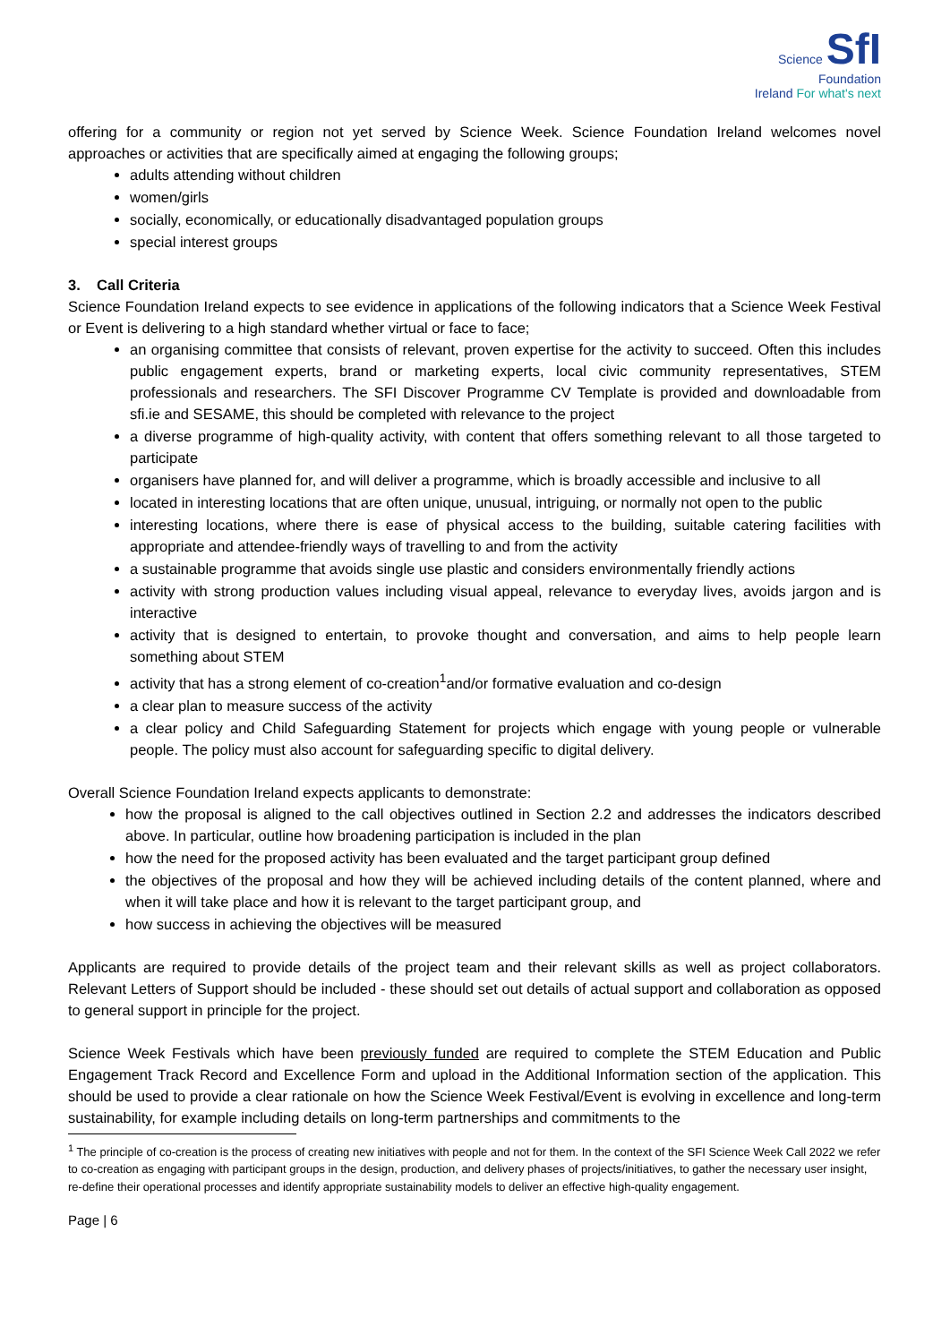Science SfI
Foundation
Ireland For what's next
offering for a community or region not yet served by Science Week. Science Foundation Ireland welcomes novel approaches or activities that are specifically aimed at engaging the following groups;
adults attending without children
women/girls
socially, economically, or educationally disadvantaged population groups
special interest groups
3. Call Criteria
Science Foundation Ireland expects to see evidence in applications of the following indicators that a Science Week Festival or Event is delivering to a high standard whether virtual or face to face;
an organising committee that consists of relevant, proven expertise for the activity to succeed. Often this includes public engagement experts, brand or marketing experts, local civic community representatives, STEM professionals and researchers. The SFI Discover Programme CV Template is provided and downloadable from sfi.ie and SESAME, this should be completed with relevance to the project
a diverse programme of high-quality activity, with content that offers something relevant to all those targeted to participate
organisers have planned for, and will deliver a programme, which is broadly accessible and inclusive to all
located in interesting locations that are often unique, unusual, intriguing, or normally not open to the public
interesting locations, where there is ease of physical access to the building, suitable catering facilities with appropriate and attendee-friendly ways of travelling to and from the activity
a sustainable programme that avoids single use plastic and considers environmentally friendly actions
activity with strong production values including visual appeal, relevance to everyday lives, avoids jargon and is interactive
activity that is designed to entertain, to provoke thought and conversation, and aims to help people learn something about STEM
activity that has a strong element of co-creation<sup>1</sup>and/or formative evaluation and co-design
a clear plan to measure success of the activity
a clear policy and Child Safeguarding Statement for projects which engage with young people or vulnerable people. The policy must also account for safeguarding specific to digital delivery.
Overall Science Foundation Ireland expects applicants to demonstrate:
how the proposal is aligned to the call objectives outlined in Section 2.2 and addresses the indicators described above. In particular, outline how broadening participation is included in the plan
how the need for the proposed activity has been evaluated and the target participant group defined
the objectives of the proposal and how they will be achieved including details of the content planned, where and when it will take place and how it is relevant to the target participant group, and
how success in achieving the objectives will be measured
Applicants are required to provide details of the project team and their relevant skills as well as project collaborators. Relevant Letters of Support should be included - these should set out details of actual support and collaboration as opposed to general support in principle for the project.
Science Week Festivals which have been previously funded are required to complete the STEM Education and Public Engagement Track Record and Excellence Form and upload in the Additional Information section of the application. This should be used to provide a clear rationale on how the Science Week Festival/Event is evolving in excellence and long-term sustainability, for example including details on long-term partnerships and commitments to the
<sup>1</sup> The principle of co-creation is the process of creating new initiatives with people and not for them. In the context of the SFI Science Week Call 2022 we refer to co-creation as engaging with participant groups in the design, production, and delivery phases of projects/initiatives, to gather the necessary user insight, re-define their operational processes and identify appropriate sustainability models to deliver an effective high-quality engagement.
Page | 6